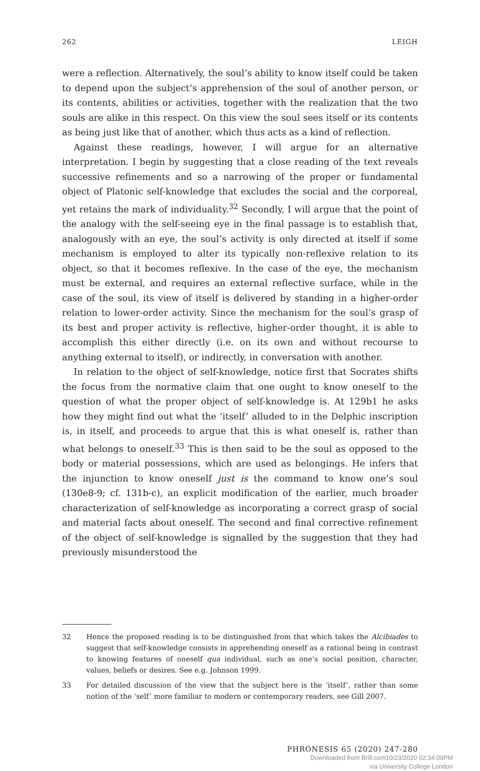262 LEIGH
were a reflection. Alternatively, the soul’s ability to know itself could be taken to depend upon the subject’s apprehension of the soul of another person, or its contents, abilities or activities, together with the realization that the two souls are alike in this respect. On this view the soul sees itself or its contents as being just like that of another, which thus acts as a kind of reflection.
Against these readings, however, I will argue for an alternative interpretation. I begin by suggesting that a close reading of the text reveals successive refinements and so a narrowing of the proper or fundamental object of Platonic self-knowledge that excludes the social and the corporeal, yet retains the mark of individuality.<sup>32</sup> Secondly, I will argue that the point of the analogy with the self-seeing eye in the final passage is to establish that, analogously with an eye, the soul’s activity is only directed at itself if some mechanism is employed to alter its typically non-reflexive relation to its object, so that it becomes reflexive. In the case of the eye, the mechanism must be external, and requires an external reflective surface, while in the case of the soul, its view of itself is delivered by standing in a higher-order relation to lower-order activity. Since the mechanism for the soul’s grasp of its best and proper activity is reflective, higher-order thought, it is able to accomplish this either directly (i.e. on its own and without recourse to anything external to itself), or indirectly, in conversation with another.
In relation to the object of self-knowledge, notice first that Socrates shifts the focus from the normative claim that one ought to know oneself to the question of what the proper object of self-knowledge is. At 129b1 he asks how they might find out what the ‘itself’ alluded to in the Delphic inscription is, in itself, and proceeds to argue that this is what oneself is, rather than what belongs to oneself.<sup>33</sup> This is then said to be the soul as opposed to the body or material possessions, which are used as belongings. He infers that the injunction to know oneself just is the command to know one’s soul (130e8-9; cf. 131b-c), an explicit modification of the earlier, much broader characterization of self-knowledge as incorporating a correct grasp of social and material facts about oneself. The second and final corrective refinement of the object of self-knowledge is signalled by the suggestion that they had previously misunderstood the
32 Hence the proposed reading is to be distinguished from that which takes the Alcibiades to suggest that self-knowledge consists in apprehending oneself as a rational being in contrast to knowing features of oneself qua individual, such as one’s social position, character, values, beliefs or desires. See e.g. Johnson 1999.
33 For detailed discussion of the view that the subject here is the ‘itself’, rather than some notion of the ‘self’ more familiar to modern or contemporary readers, see Gill 2007.
PHRONESIS 65 (2020) 247-280
Downloaded from Brill.com10/23/2020 02:34:09PM
via University College London